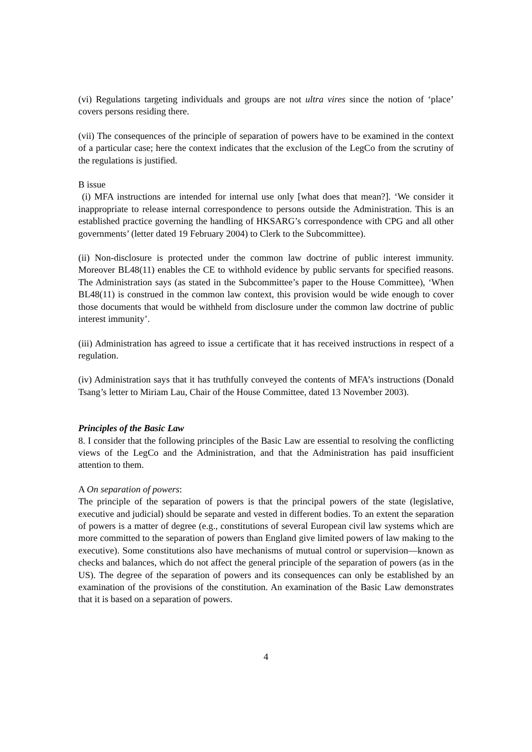(vi) Regulations targeting individuals and groups are not ultra vires since the notion of ‘place’ covers persons residing there.
(vii) The consequences of the principle of separation of powers have to be examined in the context of a particular case; here the context indicates that the exclusion of the LegCo from the scrutiny of the regulations is justified.
B issue
(i) MFA instructions are intended for internal use only [what does that mean?]. ‘We consider it inappropriate to release internal correspondence to persons outside the Administration. This is an established practice governing the handling of HKSARG’s correspondence with CPG and all other governments’ (letter dated 19 February 2004) to Clerk to the Subcommittee).
(ii) Non-disclosure is protected under the common law doctrine of public interest immunity. Moreover BL48(11) enables the CE to withhold evidence by public servants for specified reasons. The Administration says (as stated in the Subcommittee’s paper to the House Committee), ‘When BL48(11) is construed in the common law context, this provision would be wide enough to cover those documents that would be withheld from disclosure under the common law doctrine of public interest immunity’.
(iii) Administration has agreed to issue a certificate that it has received instructions in respect of a regulation.
(iv) Administration says that it has truthfully conveyed the contents of MFA’s instructions (Donald Tsang’s letter to Miriam Lau, Chair of the House Committee, dated 13 November 2003).
Principles of the Basic Law
8. I consider that the following principles of the Basic Law are essential to resolving the conflicting views of the LegCo and the Administration, and that the Administration has paid insufficient attention to them.
A On separation of powers:
The principle of the separation of powers is that the principal powers of the state (legislative, executive and judicial) should be separate and vested in different bodies. To an extent the separation of powers is a matter of degree (e.g., constitutions of several European civil law systems which are more committed to the separation of powers than England give limited powers of law making to the executive). Some constitutions also have mechanisms of mutual control or supervision—known as checks and balances, which do not affect the general principle of the separation of powers (as in the US). The degree of the separation of powers and its consequences can only be established by an examination of the provisions of the constitution. An examination of the Basic Law demonstrates that it is based on a separation of powers.
4